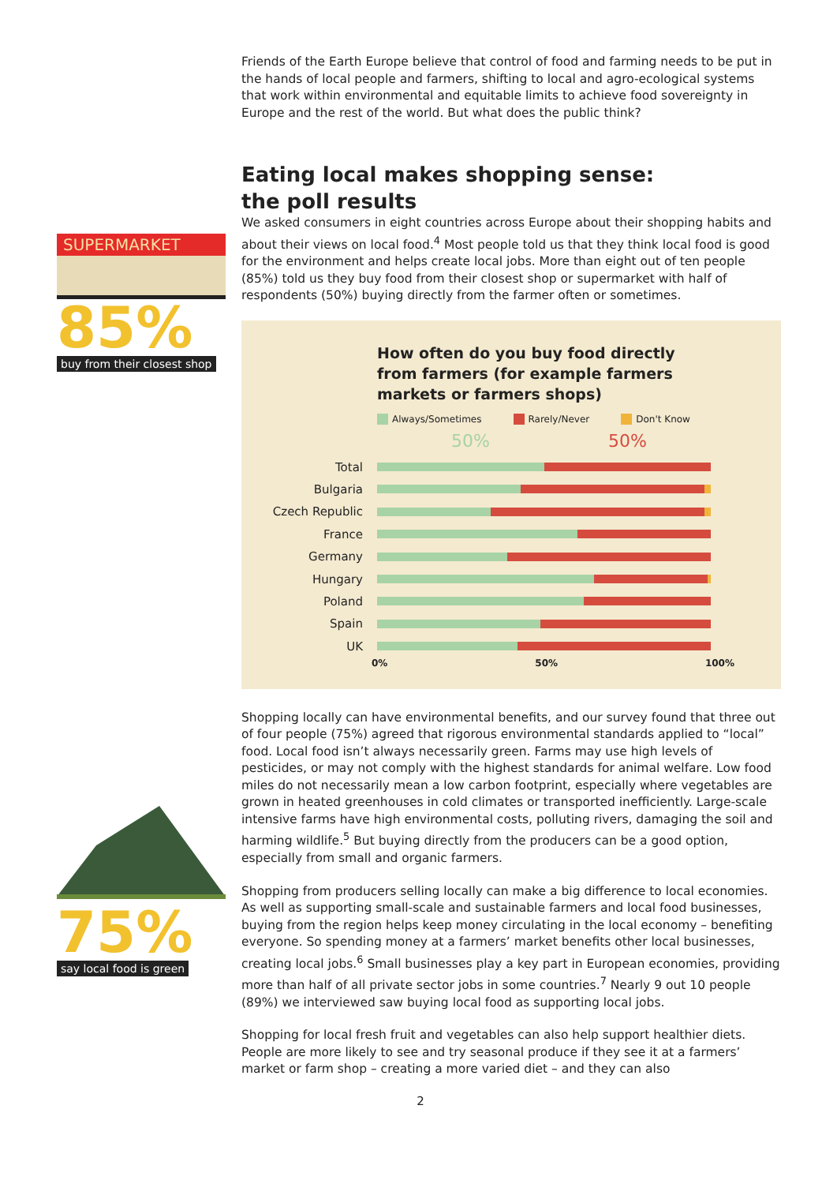SUPERMARKET
85%
buy from their closest shop
75%
say local food is green
Friends of the Earth Europe believe that control of food and farming needs to be put in the hands of local people and farmers, shifting to local and agro-ecological systems that work within environmental and equitable limits to achieve food sovereignty in Europe and the rest of the world. But what does the public think?
Eating local makes shopping sense:
the poll results
We asked consumers in eight countries across Europe about their shopping habits and about their views on local food.<sup>4</sup> Most people told us that they think local food is good for the environment and helps create local jobs. More than eight out of ten people (85%) told us they buy food from their closest shop or supermarket with half of respondents (50%) buying directly from the farmer often or sometimes.
How often do you buy food directly from farmers (for example farmers markets or farmers shops)
Always/Sometimes Rarely/Never Don't Know
50% 50%
Total
Bulgaria
Czech Republic
France
Germany
Hungary
Poland
Spain
UK
0% 50% 100%
Shopping locally can have environmental benefits, and our survey found that three out of four people (75%) agreed that rigorous environmental standards applied to “local” food. Local food isn’t always necessarily green. Farms may use high levels of pesticides, or may not comply with the highest standards for animal welfare. Low food miles do not necessarily mean a low carbon footprint, especially where vegetables are grown in heated greenhouses in cold climates or transported inefficiently. Large-scale intensive farms have high environmental costs, polluting rivers, damaging the soil and harming wildlife.<sup>5</sup> But buying directly from the producers can be a good option, especially from small and organic farmers.
Shopping from producers selling locally can make a big difference to local economies. As well as supporting small-scale and sustainable farmers and local food businesses, buying from the region helps keep money circulating in the local economy – benefiting everyone. So spending money at a farmers’ market benefits other local businesses, creating local jobs.<sup>6</sup> Small businesses play a key part in European economies, providing more than half of all private sector jobs in some countries.<sup>7</sup> Nearly 9 out 10 people (89%) we interviewed saw buying local food as supporting local jobs.
Shopping for local fresh fruit and vegetables can also help support healthier diets. People are more likely to see and try seasonal produce if they see it at a farmers’ market or farm shop – creating a more varied diet – and they can also
2